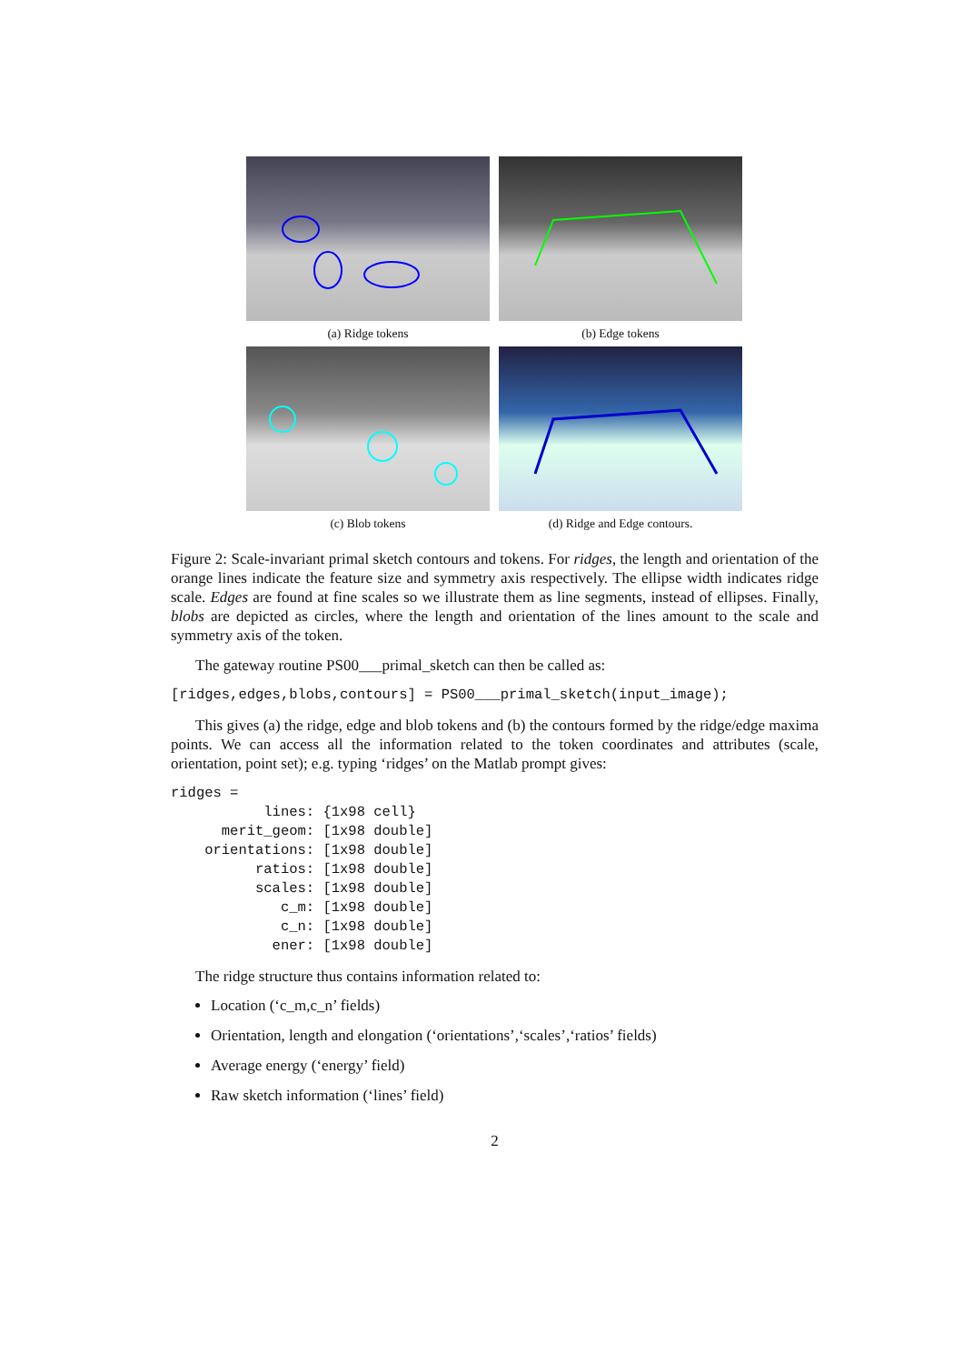(a) Ridge tokens
(b) Edge tokens
(c) Blob tokens
(d) Ridge and Edge contours.
Figure 2: Scale-invariant primal sketch contours and tokens. For ridges, the length and orientation of the orange lines indicate the feature size and symmetry axis respectively. The ellipse width indicates ridge scale. Edges are found at fine scales so we illustrate them as line segments, instead of ellipses. Finally, blobs are depicted as circles, where the length and orientation of the lines amount to the scale and symmetry axis of the token.
The gateway routine PS00___primal_sketch can then be called as:
[ridges,edges,blobs,contours] = PS00___primal_sketch(input_image);
This gives (a) the ridge, edge and blob tokens and (b) the contours formed by the ridge/edge maxima points. We can access all the information related to the token coordinates and attributes (scale, orientation, point set); e.g. typing ‘ridges’ on the Matlab prompt gives:
ridges =
           lines: {1x98 cell}
      merit_geom: [1x98 double]
    orientations: [1x98 double]
          ratios: [1x98 double]
          scales: [1x98 double]
             c_m: [1x98 double]
             c_n: [1x98 double]
            ener: [1x98 double]
The ridge structure thus contains information related to:
Location (‘c_m,c_n’ fields)
Orientation, length and elongation (‘orientations’,‘scales’,‘ratios’ fields)
Average energy (‘energy’ field)
Raw sketch information (‘lines’ field)
2